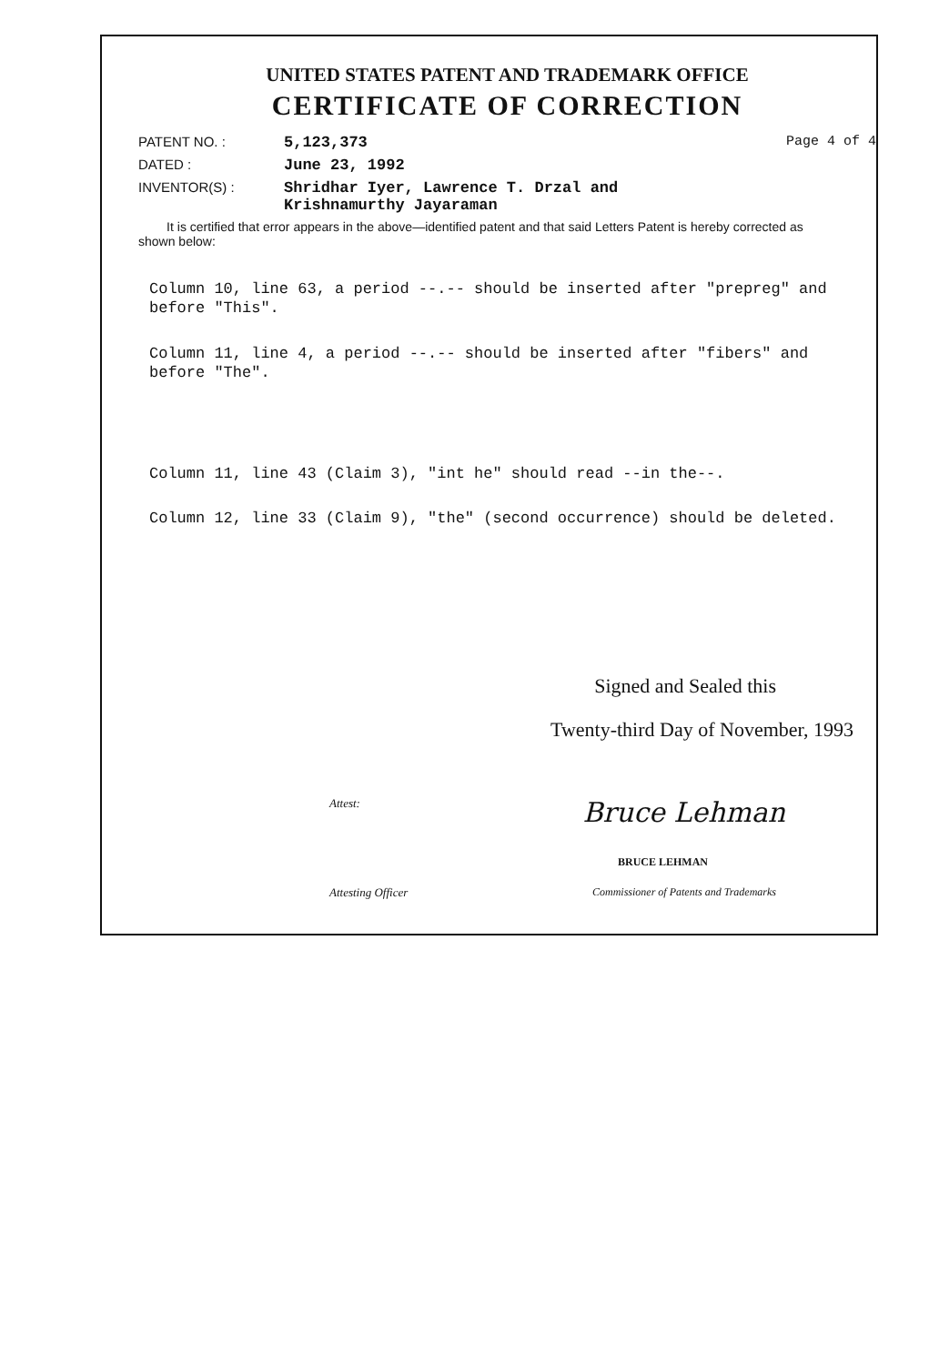UNITED STATES PATENT AND TRADEMARK OFFICE
CERTIFICATE OF CORRECTION
PATENT NO. : 5,123,373 Page 4 of 4
DATED : June 23, 1992
INVENTOR(S) : Shridhar Iyer, Lawrence T. Drzal and
Krishnamurthy Jayaraman
It is certified that error appears in the above—identified patent and that said Letters Patent is hereby corrected as shown below:
Column 10, line 63, a period --.-- should be inserted after "prepreg" and before "This".
Column 11, line 4, a period --.-- should be inserted after "fibers" and before "The".
Column 11, line 43 (Claim 3), "int he" should read --in the--.
Column 12, line 33 (Claim 9), "the" (second occurrence) should be deleted.
Signed and Sealed this
Twenty-third Day of November, 1993
Attest: Bruce Lehman
BRUCE LEHMAN
Attesting Officer Commissioner of Patents and Trademarks